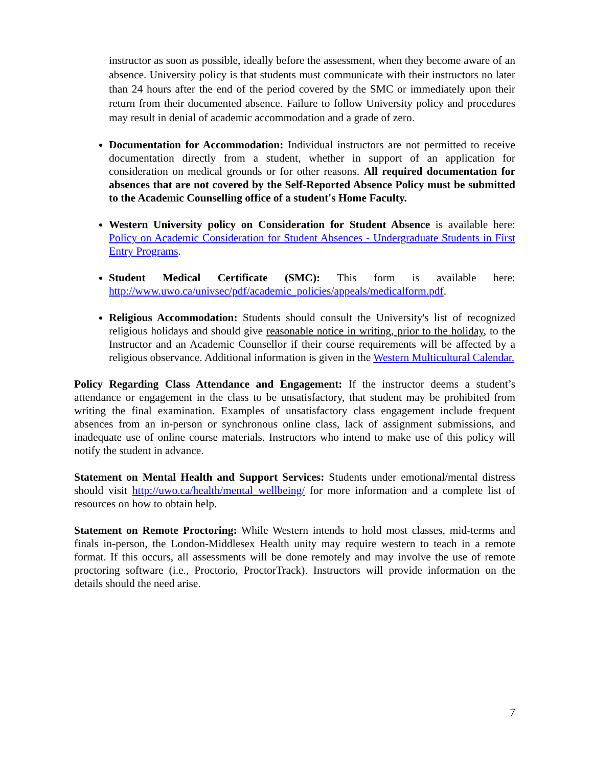instructor as soon as possible, ideally before the assessment, when they become aware of an absence. University policy is that students must communicate with their instructors no later than 24 hours after the end of the period covered by the SMC or immediately upon their return from their documented absence. Failure to follow University policy and procedures may result in denial of academic accommodation and a grade of zero.
Documentation for Accommodation: Individual instructors are not permitted to receive documentation directly from a student, whether in support of an application for consideration on medical grounds or for other reasons. All required documentation for absences that are not covered by the Self-Reported Absence Policy must be submitted to the Academic Counselling office of a student's Home Faculty.
Western University policy on Consideration for Student Absence is available here: Policy on Academic Consideration for Student Absences - Undergraduate Students in First Entry Programs.
Student Medical Certificate (SMC): This form is available here: http://www.uwo.ca/univsec/pdf/academic_policies/appeals/medicalform.pdf.
Religious Accommodation: Students should consult the University's list of recognized religious holidays and should give reasonable notice in writing, prior to the holiday, to the Instructor and an Academic Counsellor if their course requirements will be affected by a religious observance. Additional information is given in the Western Multicultural Calendar.
Policy Regarding Class Attendance and Engagement: If the instructor deems a student’s attendance or engagement in the class to be unsatisfactory, that student may be prohibited from writing the final examination. Examples of unsatisfactory class engagement include frequent absences from an in-person or synchronous online class, lack of assignment submissions, and inadequate use of online course materials. Instructors who intend to make use of this policy will notify the student in advance.
Statement on Mental Health and Support Services: Students under emotional/mental distress should visit http://uwo.ca/health/mental_wellbeing/ for more information and a complete list of resources on how to obtain help.
Statement on Remote Proctoring: While Western intends to hold most classes, mid-terms and finals in-person, the London-Middlesex Health unity may require western to teach in a remote format. If this occurs, all assessments will be done remotely and may involve the use of remote proctoring software (i.e., Proctorio, ProctorTrack). Instructors will provide information on the details should the need arise.
7